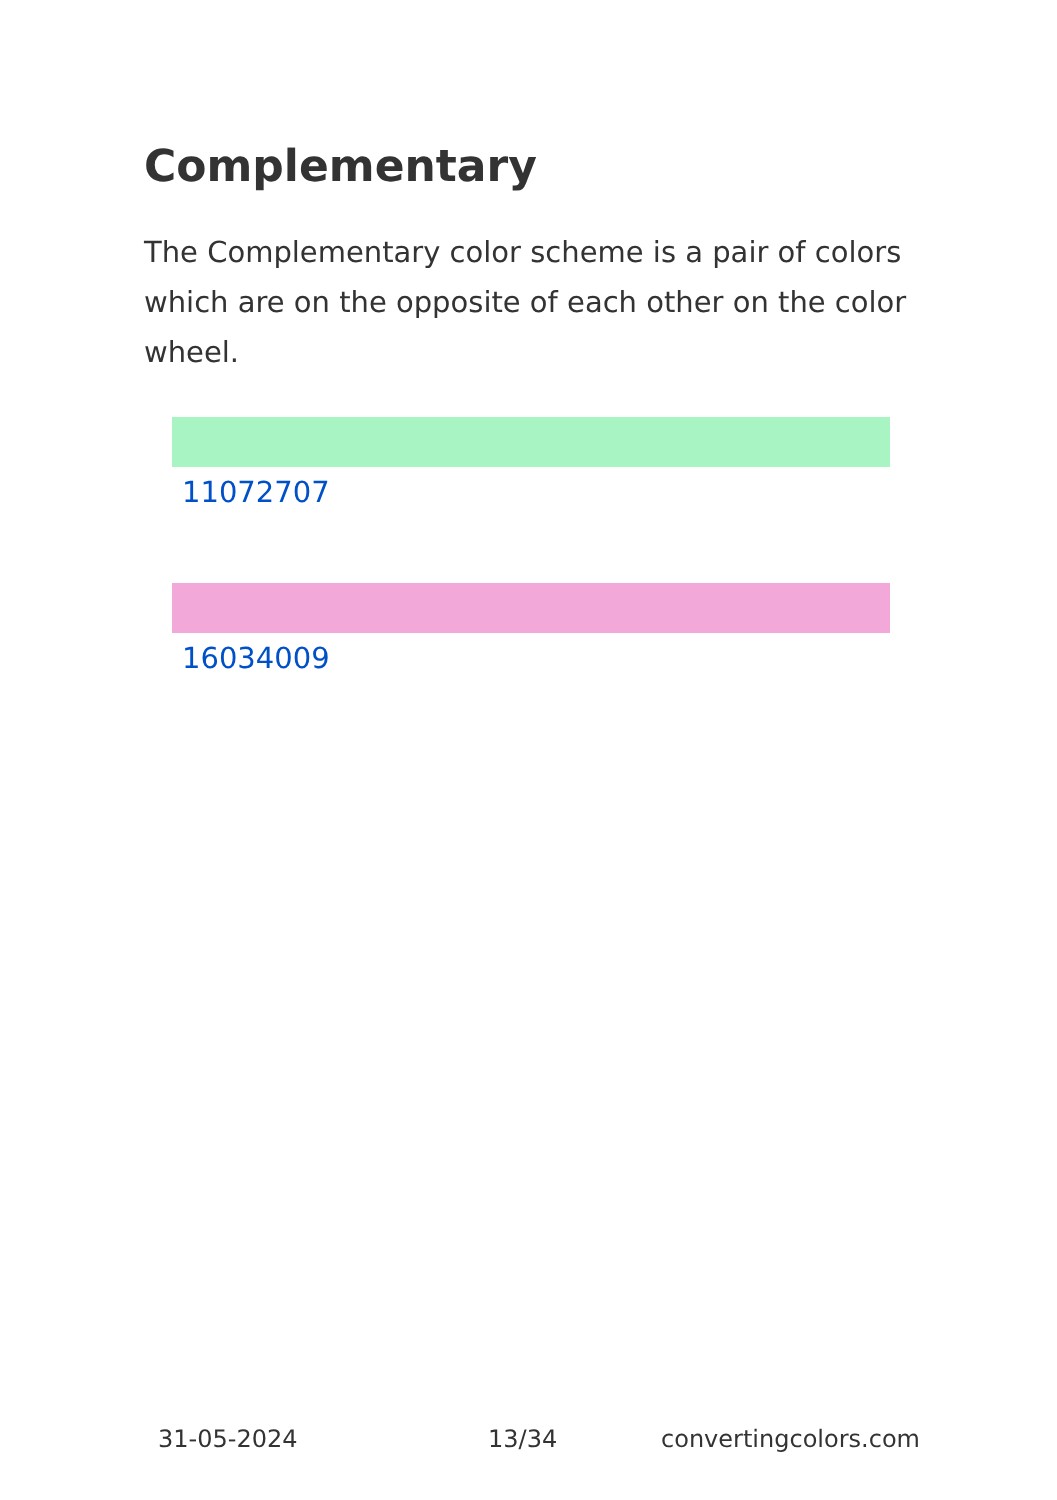Complementary
The Complementary color scheme is a pair of colors which are on the opposite of each other on the color wheel.
11072707
16034009
31-05-2024 13/34 convertingcolors.com